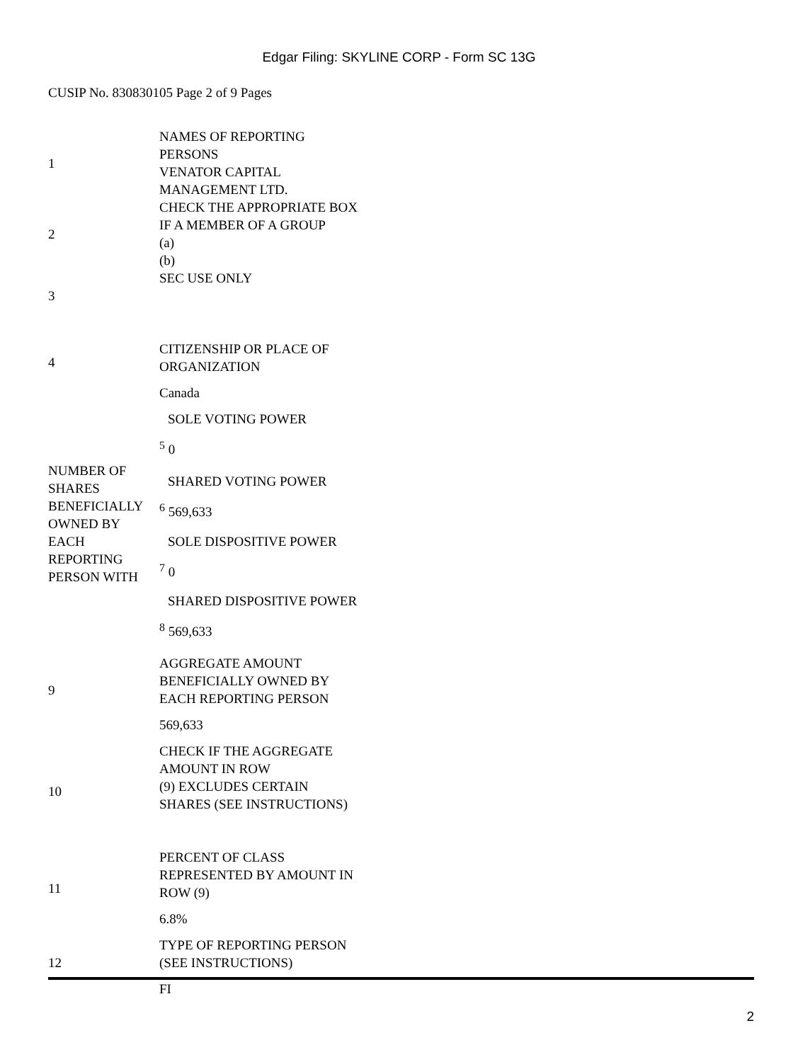Edgar Filing: SKYLINE CORP - Form SC 13G
CUSIP No. 830830105 Page 2 of 9 Pages
| 1 | NAMES OF REPORTING PERSONS VENATOR CAPITAL MANAGEMENT LTD. |
| 2 | CHECK THE APPROPRIATE BOX IF A MEMBER OF A GROUP (a) (b) |
| 3 | SEC USE ONLY |
| 4 | CITIZENSHIP OR PLACE OF ORGANIZATION Canada |
| NUMBER OF SHARES BENEFICIALLY OWNED BY EACH REPORTING PERSON WITH | SOLE VOTING POWER <sup>5</sup> 0 |
| | SHARED VOTING POWER <sup>6</sup> 569,633 |
| | SOLE DISPOSITIVE POWER <sup>7</sup> 0 |
| | SHARED DISPOSITIVE POWER <sup>8</sup> 569,633 |
| 9 | AGGREGATE AMOUNT BENEFICIALLY OWNED BY EACH REPORTING PERSON 569,633 |
| 10 | CHECK IF THE AGGREGATE AMOUNT IN ROW (9) EXCLUDES CERTAIN SHARES (SEE INSTRUCTIONS) |
| 11 | PERCENT OF CLASS REPRESENTED BY AMOUNT IN ROW (9) 6.8% |
| 12 | TYPE OF REPORTING PERSON (SEE INSTRUCTIONS) FI |
2